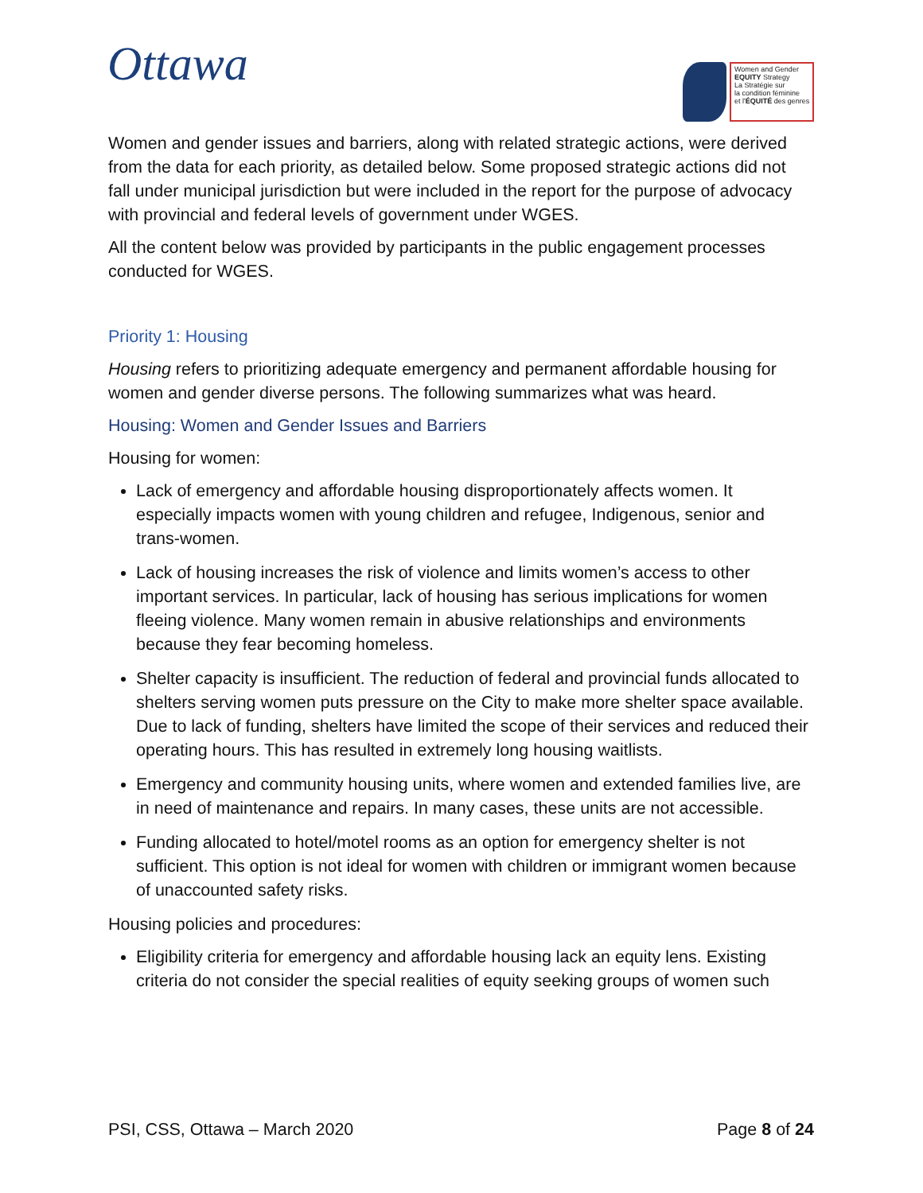Ottawa
Women and Gender
EQUITY Strategy
La Stratégie sur
la condition féminine
et l'ÉQUITÉ des genres
Women and gender issues and barriers, along with related strategic actions, were derived from the data for each priority, as detailed below. Some proposed strategic actions did not fall under municipal jurisdiction but were included in the report for the purpose of advocacy with provincial and federal levels of government under WGES.
All the content below was provided by participants in the public engagement processes conducted for WGES.
Priority 1: Housing
Housing refers to prioritizing adequate emergency and permanent affordable housing for women and gender diverse persons. The following summarizes what was heard.
Housing: Women and Gender Issues and Barriers
Housing for women:
Lack of emergency and affordable housing disproportionately affects women. It especially impacts women with young children and refugee, Indigenous, senior and trans-women.
Lack of housing increases the risk of violence and limits women’s access to other important services. In particular, lack of housing has serious implications for women fleeing violence. Many women remain in abusive relationships and environments because they fear becoming homeless.
Shelter capacity is insufficient. The reduction of federal and provincial funds allocated to shelters serving women puts pressure on the City to make more shelter space available. Due to lack of funding, shelters have limited the scope of their services and reduced their operating hours. This has resulted in extremely long housing waitlists.
Emergency and community housing units, where women and extended families live, are in need of maintenance and repairs. In many cases, these units are not accessible.
Funding allocated to hotel/motel rooms as an option for emergency shelter is not sufficient. This option is not ideal for women with children or immigrant women because of unaccounted safety risks.
Housing policies and procedures:
Eligibility criteria for emergency and affordable housing lack an equity lens. Existing criteria do not consider the special realities of equity seeking groups of women such
PSI, CSS, Ottawa – March 2020 Page 8 of 24